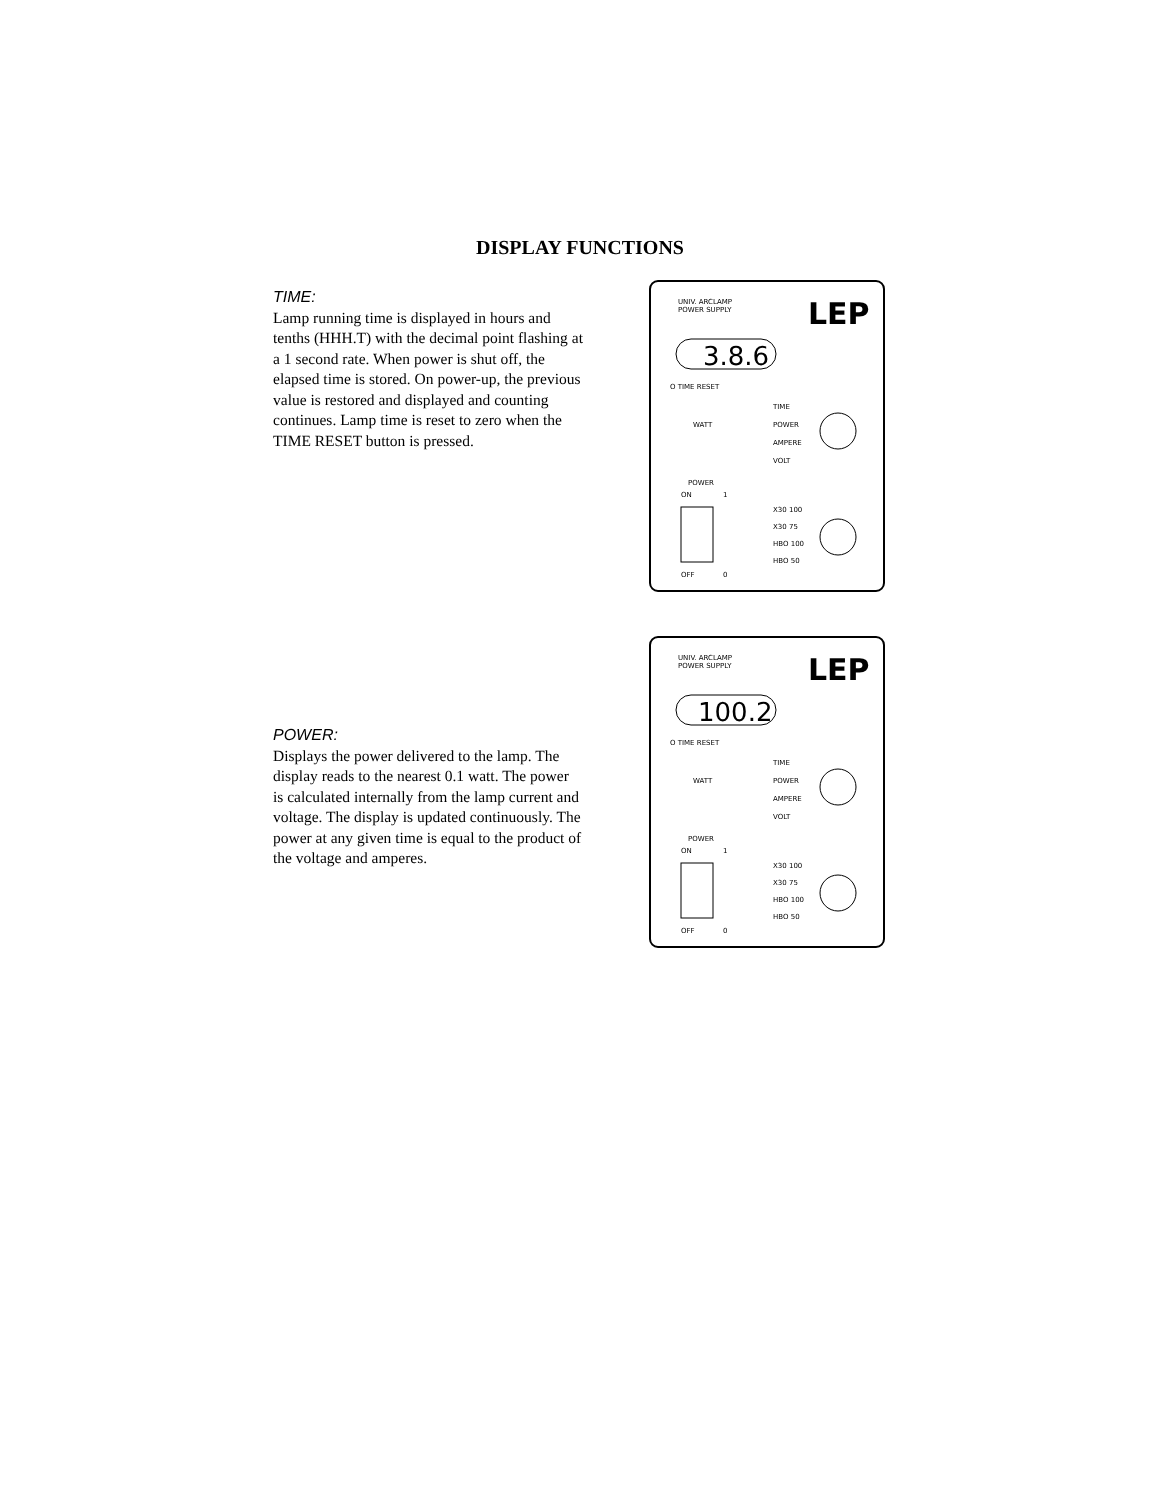DISPLAY FUNCTIONS
TIME:
Lamp running time is displayed in hours and tenths (HHH.T) with the decimal point flashing at a 1 second rate. When power is shut off, the elapsed time is stored. On power-up, the previous value is restored and displayed and counting continues. Lamp time is reset to zero when the TIME RESET button is pressed.
UNIV. ARCLAMP
POWER SUPPLY
LEP
3.8.6
O TIME RESET
TIME
POWER
AMPERE
VOLT
WATT
POWER
ON
1
OFF
0
X30 100
X30 75
HBO 100
HBO 50
POWER:
Displays the power delivered to the lamp. The display reads to the nearest 0.1 watt. The power is calculated internally from the lamp current and voltage. The display is updated continuously. The power at any given time is equal to the product of the voltage and amperes.
UNIV. ARCLAMP
POWER SUPPLY
LEP
100.2
O TIME RESET
TIME
POWER
AMPERE
VOLT
WATT
POWER
ON
1
OFF
0
X30 100
X30 75
HBO 100
HBO 50